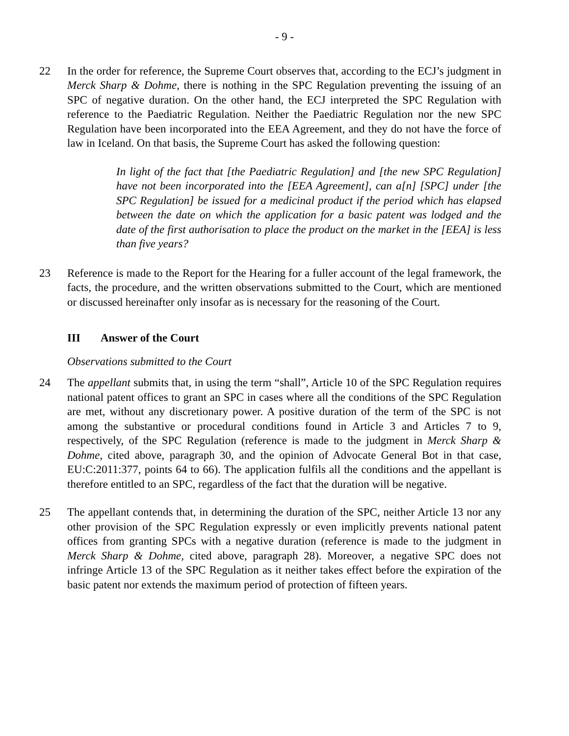- 9 -
22 In the order for reference, the Supreme Court observes that, according to the ECJ’s judgment in Merck Sharp & Dohme, there is nothing in the SPC Regulation preventing the issuing of an SPC of negative duration. On the other hand, the ECJ interpreted the SPC Regulation with reference to the Paediatric Regulation. Neither the Paediatric Regulation nor the new SPC Regulation have been incorporated into the EEA Agreement, and they do not have the force of law in Iceland. On that basis, the Supreme Court has asked the following question:
In light of the fact that [the Paediatric Regulation] and [the new SPC Regulation] have not been incorporated into the [EEA Agreement], can a[n] [SPC] under [the SPC Regulation] be issued for a medicinal product if the period which has elapsed between the date on which the application for a basic patent was lodged and the date of the first authorisation to place the product on the market in the [EEA] is less than five years?
23 Reference is made to the Report for the Hearing for a fuller account of the legal framework, the facts, the procedure, and the written observations submitted to the Court, which are mentioned or discussed hereinafter only insofar as is necessary for the reasoning of the Court.
III Answer of the Court
Observations submitted to the Court
24 The appellant submits that, in using the term “shall”, Article 10 of the SPC Regulation requires national patent offices to grant an SPC in cases where all the conditions of the SPC Regulation are met, without any discretionary power. A positive duration of the term of the SPC is not among the substantive or procedural conditions found in Article 3 and Articles 7 to 9, respectively, of the SPC Regulation (reference is made to the judgment in Merck Sharp & Dohme, cited above, paragraph 30, and the opinion of Advocate General Bot in that case, EU:C:2011:377, points 64 to 66). The application fulfils all the conditions and the appellant is therefore entitled to an SPC, regardless of the fact that the duration will be negative.
25 The appellant contends that, in determining the duration of the SPC, neither Article 13 nor any other provision of the SPC Regulation expressly or even implicitly prevents national patent offices from granting SPCs with a negative duration (reference is made to the judgment in Merck Sharp & Dohme, cited above, paragraph 28). Moreover, a negative SPC does not infringe Article 13 of the SPC Regulation as it neither takes effect before the expiration of the basic patent nor extends the maximum period of protection of fifteen years.